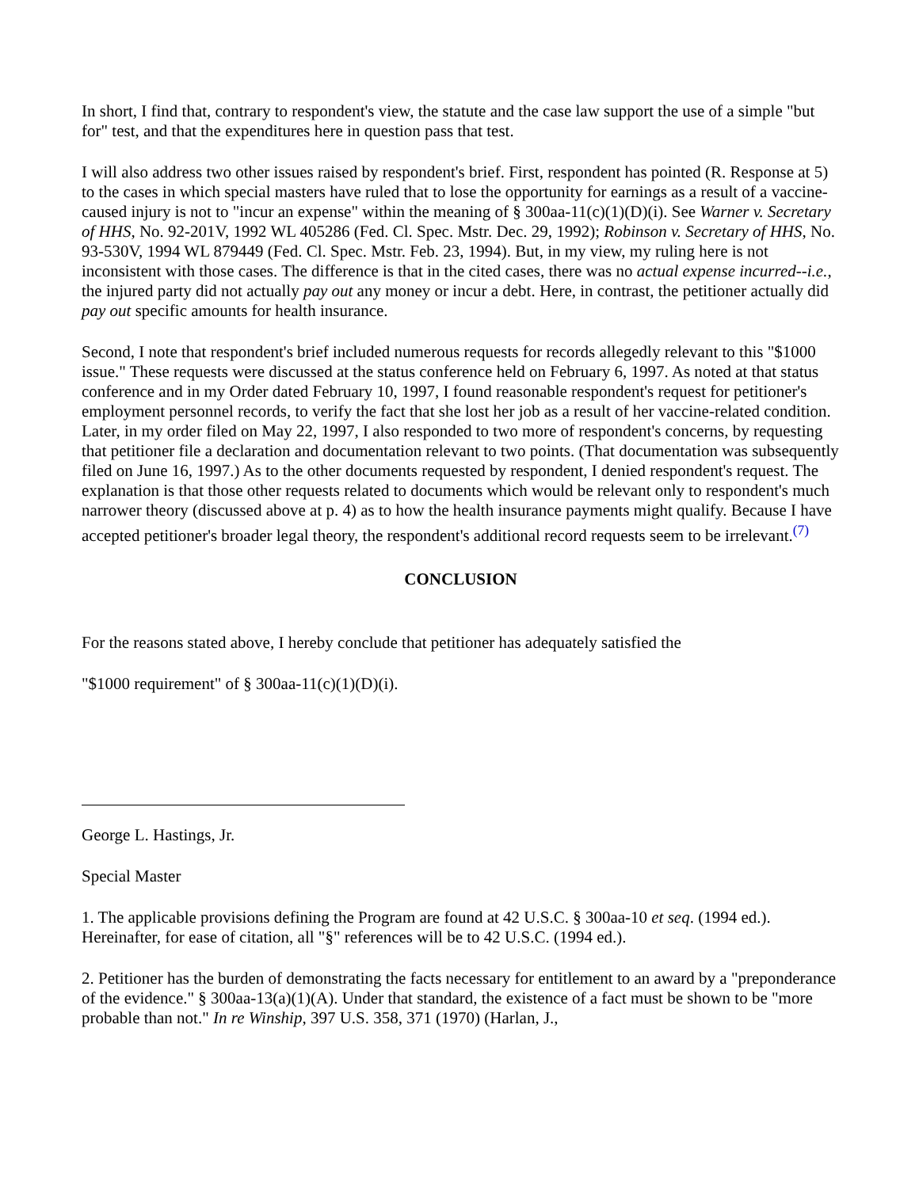In short, I find that, contrary to respondent's view, the statute and the case law support the use of a simple "but for" test, and that the expenditures here in question pass that test.
I will also address two other issues raised by respondent's brief. First, respondent has pointed (R. Response at 5) to the cases in which special masters have ruled that to lose the opportunity for earnings as a result of a vaccine-caused injury is not to "incur an expense" within the meaning of § 300aa-11(c)(1)(D)(i). See Warner v. Secretary of HHS, No. 92-201V, 1992 WL 405286 (Fed. Cl. Spec. Mstr. Dec. 29, 1992); Robinson v. Secretary of HHS, No. 93-530V, 1994 WL 879449 (Fed. Cl. Spec. Mstr. Feb. 23, 1994). But, in my view, my ruling here is not inconsistent with those cases. The difference is that in the cited cases, there was no actual expense incurred--i.e., the injured party did not actually pay out any money or incur a debt. Here, in contrast, the petitioner actually did pay out specific amounts for health insurance.
Second, I note that respondent's brief included numerous requests for records allegedly relevant to this "$1000 issue." These requests were discussed at the status conference held on February 6, 1997. As noted at that status conference and in my Order dated February 10, 1997, I found reasonable respondent's request for petitioner's employment personnel records, to verify the fact that she lost her job as a result of her vaccine-related condition. Later, in my order filed on May 22, 1997, I also responded to two more of respondent's concerns, by requesting that petitioner file a declaration and documentation relevant to two points. (That documentation was subsequently filed on June 16, 1997.) As to the other documents requested by respondent, I denied respondent's request. The explanation is that those other requests related to documents which would be relevant only to respondent's much narrower theory (discussed above at p. 4) as to how the health insurance payments might qualify. Because I have accepted petitioner's broader legal theory, the respondent's additional record requests seem to be irrelevant.<sup>(7)</sup>
CONCLUSION
For the reasons stated above, I hereby conclude that petitioner has adequately satisfied the
"$1000 requirement" of § 300aa-11(c)(1)(D)(i).
George L. Hastings, Jr.
Special Master
1. The applicable provisions defining the Program are found at 42 U.S.C. § 300aa-10 et seq. (1994 ed.). Hereinafter, for ease of citation, all "§" references will be to 42 U.S.C. (1994 ed.).
2. Petitioner has the burden of demonstrating the facts necessary for entitlement to an award by a "preponderance of the evidence." § 300aa-13(a)(1)(A). Under that standard, the existence of a fact must be shown to be "more probable than not." In re Winship, 397 U.S. 358, 371 (1970) (Harlan, J.,